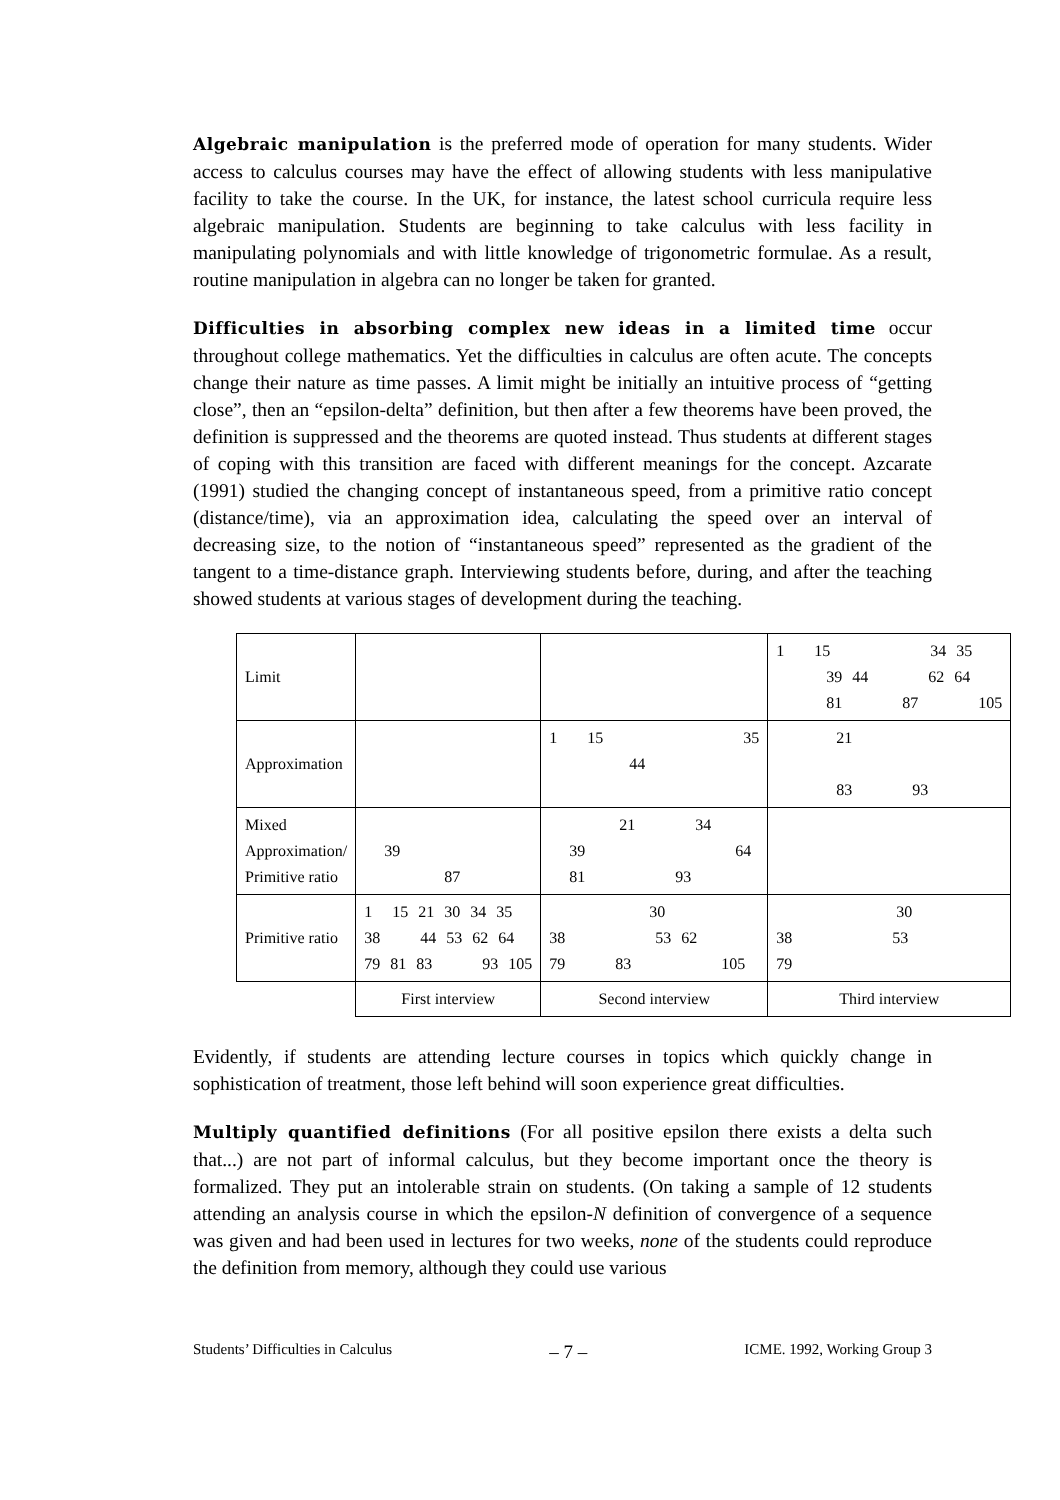Algebraic manipulation is the preferred mode of operation for many students. Wider access to calculus courses may have the effect of allowing students with less manipulative facility to take the course. In the UK, for instance, the latest school curricula require less algebraic manipulation. Students are beginning to take calculus with less facility in manipulating polynomials and with little knowledge of trigonometric formulae. As a result, routine manipulation in algebra can no longer be taken for granted.
Difficulties in absorbing complex new ideas in a limited time occur throughout college mathematics. Yet the difficulties in calculus are often acute. The concepts change their nature as time passes. A limit might be initially an intuitive process of “getting close”, then an “epsilon-delta” definition, but then after a few theorems have been proved, the definition is suppressed and the theorems are quoted instead. Thus students at different stages of coping with this transition are faced with different meanings for the concept. Azcarate (1991) studied the changing concept of instantaneous speed, from a primitive ratio concept (distance/time), via an approximation idea, calculating the speed over an interval of decreasing size, to the notion of “instantaneous speed” represented as the gradient of the tangent to a time-distance graph. Interviewing students before, during, and after the teaching showed students at various stages of development during the teaching.
| Limit | | | 1 15 34 35 39 44 62 64 81 87 105 |
| Approximation | | 1 15 35 44 | 21 83 93 |
| Mixed Approximation/ Primitive ratio | 39 87 | 21 34 39 64 81 93 | |
| Primitive ratio | 1 15 21 30 34 35 38 44 53 62 64 79 81 83 93 105 | 30 38 53 62 79 83 105 | 30 38 53 79 |
| | First interview | Second interview | Third interview |
Evidently, if students are attending lecture courses in topics which quickly change in sophistication of treatment, those left behind will soon experience great difficulties.
Multiply quantified definitions (For all positive epsilon there exists a delta such that...) are not part of informal calculus, but they become important once the theory is formalized. They put an intolerable strain on students. (On taking a sample of 12 students attending an analysis course in which the epsilon-N definition of convergence of a sequence was given and had been used in lectures for two weeks, none of the students could reproduce the definition from memory, although they could use various
Students’ Difficulties in Calculus – 7 – ICME. 1992, Working Group 3